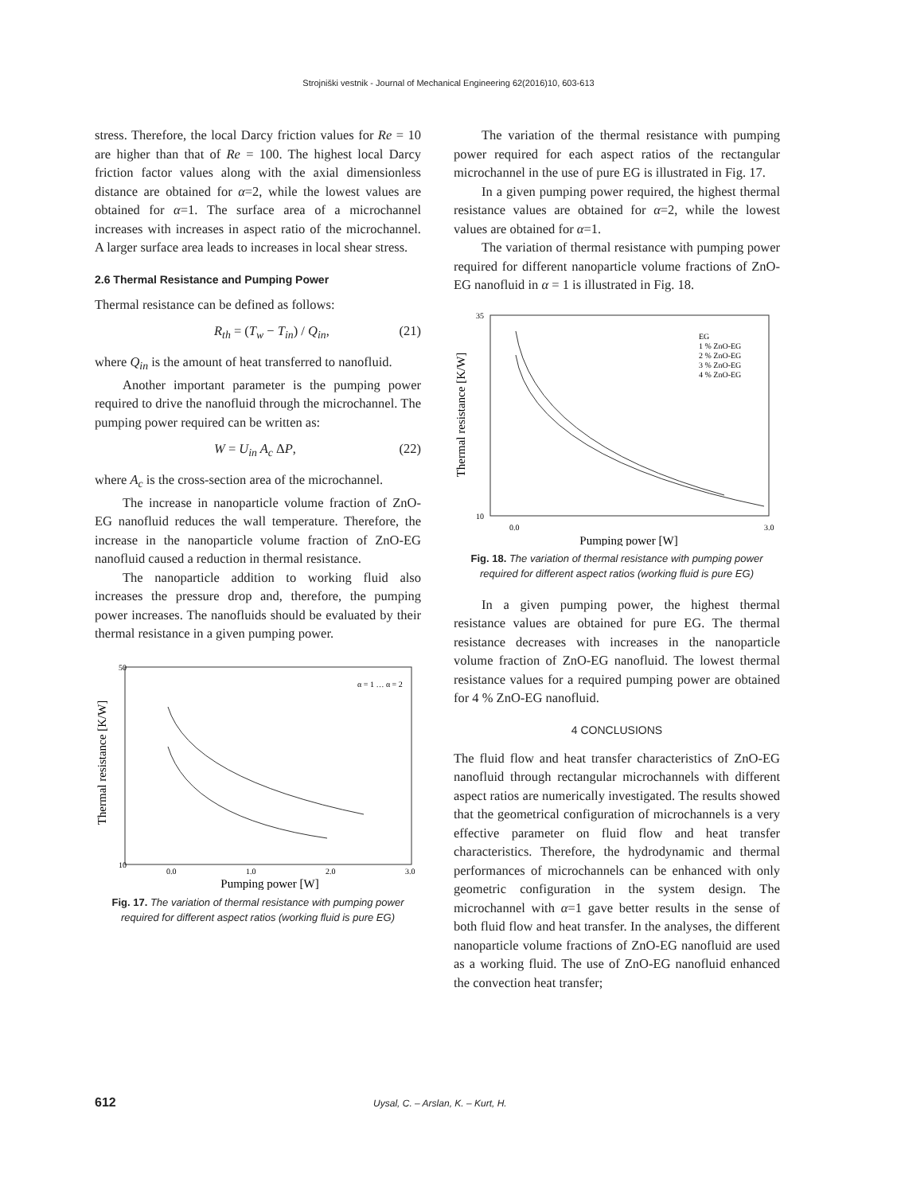Strojniški vestnik - Journal of Mechanical Engineering 62(2016)10, 603-613
stress. Therefore, the local Darcy friction values for Re = 10 are higher than that of Re = 100. The highest local Darcy friction factor values along with the axial dimensionless distance are obtained for α=2, while the lowest values are obtained for α=1. The surface area of a microchannel increases with increases in aspect ratio of the microchannel. A larger surface area leads to increases in local shear stress.
2.6 Thermal Resistance and Pumping Power
Thermal resistance can be defined as follows:
R<sub>th</sub> = (T<sub>w</sub> − T<sub>in</sub>) / Q<sub>in</sub>, (21)
where Q<sub>in</sub> is the amount of heat transferred to nanofluid.
Another important parameter is the pumping power required to drive the nanofluid through the microchannel. The pumping power required can be written as:
W = U<sub>in</sub> A<sub>c</sub> ΔP, (22)
where A<sub>c</sub> is the cross-section area of the microchannel.
The increase in nanoparticle volume fraction of ZnO-EG nanofluid reduces the wall temperature. Therefore, the increase in the nanoparticle volume fraction of ZnO-EG nanofluid caused a reduction in thermal resistance.
The nanoparticle addition to working fluid also increases the pressure drop and, therefore, the pumping power increases. The nanofluids should be evaluated by their thermal resistance in a given pumping power.
Thermal resistance [K/W]
50
10
0.0
1.0
2.0
3.0
Pumping power [W]
α = 1 … α = 2
Fig. 17. The variation of thermal resistance with pumping power required for different aspect ratios (working fluid is pure EG)
The variation of the thermal resistance with pumping power required for each aspect ratios of the rectangular microchannel in the use of pure EG is illustrated in Fig. 17.
In a given pumping power required, the highest thermal resistance values are obtained for α=2, while the lowest values are obtained for α=1.
The variation of thermal resistance with pumping power required for different nanoparticle volume fractions of ZnO-EG nanofluid in α = 1 is illustrated in Fig. 18.
Thermal resistance [K/W]
35
10
0.0
3.0
Pumping power [W]
EG
1 % ZnO-EG
2 % ZnO-EG
3 % ZnO-EG
4 % ZnO-EG
Fig. 18. The variation of thermal resistance with pumping power required for different aspect ratios (working fluid is pure EG)
In a given pumping power, the highest thermal resistance values are obtained for pure EG. The thermal resistance decreases with increases in the nanoparticle volume fraction of ZnO-EG nanofluid. The lowest thermal resistance values for a required pumping power are obtained for 4 % ZnO-EG nanofluid.
4 CONCLUSIONS
The fluid flow and heat transfer characteristics of ZnO-EG nanofluid through rectangular microchannels with different aspect ratios are numerically investigated. The results showed that the geometrical configuration of microchannels is a very effective parameter on fluid flow and heat transfer characteristics. Therefore, the hydrodynamic and thermal performances of microchannels can be enhanced with only geometric configuration in the system design. The microchannel with α=1 gave better results in the sense of both fluid flow and heat transfer. In the analyses, the different nanoparticle volume fractions of ZnO-EG nanofluid are used as a working fluid. The use of ZnO-EG nanofluid enhanced the convection heat transfer;
612 Uysal, C. – Arslan, K. – Kurt, H.